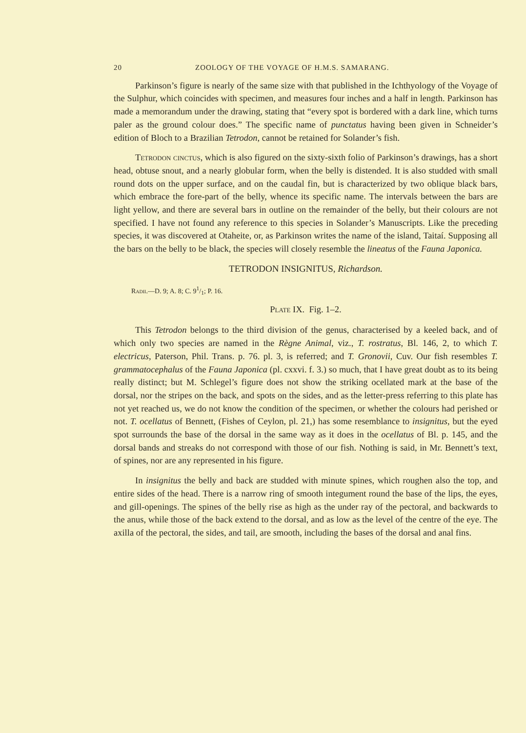20 ZOOLOGY OF THE VOYAGE OF H.M.S. SAMARANG.
Parkinson’s figure is nearly of the same size with that published in the Ichthyology of the Voyage of the Sulphur, which coincides with specimen, and measures four inches and a half in length. Parkinson has made a memorandum under the drawing, stating that “every spot is bordered with a dark line, which turns paler as the ground colour does.” The specific name of punctatus having been given in Schneider’s edition of Bloch to a Brazilian Tetrodon, cannot be retained for Solander’s fish.
Tetrodon cinctus, which is also figured on the sixty-sixth folio of Parkinson’s drawings, has a short head, obtuse snout, and a nearly globular form, when the belly is distended. It is also studded with small round dots on the upper surface, and on the caudal fin, but is characterized by two oblique black bars, which embrace the fore-part of the belly, whence its specific name. The intervals between the bars are light yellow, and there are several bars in outline on the remainder of the belly, but their colours are not specified. I have not found any reference to this species in Solander’s Manuscripts. Like the preceding species, it was discovered at Otaheite, or, as Parkinson writes the name of the island, Taitaí. Supposing all the bars on the belly to be black, the species will closely resemble the lineatus of the Fauna Japonica.
TETRODON INSIGNITUS, Richardson.
Radii.—D. 9; A. 8; C. 91/1; P. 16.
Plate IX. Fig. 1–2.
This Tetrodon belongs to the third division of the genus, characterised by a keeled back, and of which only two species are named in the Règne Animal, viz., T. rostratus, Bl. 146, 2, to which T. electricus, Paterson, Phil. Trans. p. 76. pl. 3, is referred; and T. Gronovii, Cuv. Our fish resembles T. grammatocephalus of the Fauna Japonica (pl. cxxvi. f. 3.) so much, that I have great doubt as to its being really distinct; but M. Schlegel’s figure does not show the striking ocellated mark at the base of the dorsal, nor the stripes on the back, and spots on the sides, and as the letter-press referring to this plate has not yet reached us, we do not know the condition of the specimen, or whether the colours had perished or not. T. ocellatus of Bennett, (Fishes of Ceylon, pl. 21,) has some resemblance to insignitus, but the eyed spot surrounds the base of the dorsal in the same way as it does in the ocellatus of Bl. p. 145, and the dorsal bands and streaks do not correspond with those of our fish. Nothing is said, in Mr. Bennett’s text, of spines, nor are any represented in his figure.
In insignitus the belly and back are studded with minute spines, which roughen also the top, and entire sides of the head. There is a narrow ring of smooth integument round the base of the lips, the eyes, and gill-openings. The spines of the belly rise as high as the under ray of the pectoral, and backwards to the anus, while those of the back extend to the dorsal, and as low as the level of the centre of the eye. The axilla of the pectoral, the sides, and tail, are smooth, including the bases of the dorsal and anal fins.